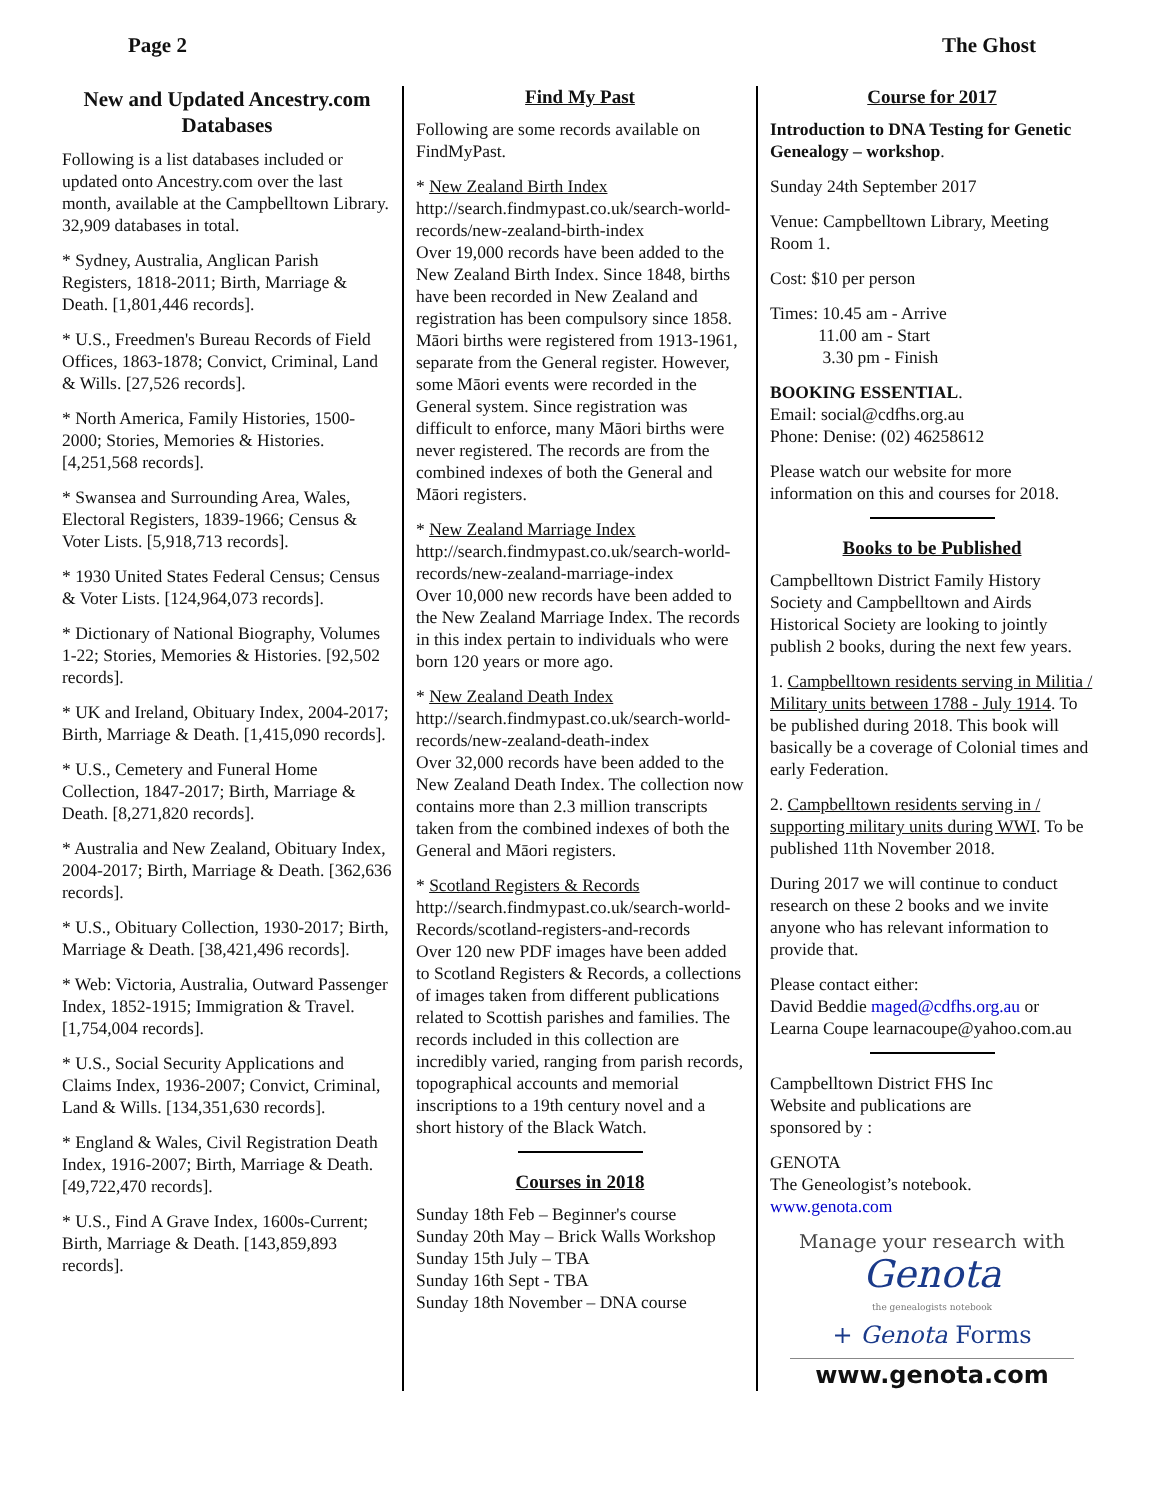Page 2 The Ghost
New and Updated Ancestry.com Databases
Following is a list databases included or updated onto Ancestry.com over the last month, available at the Campbelltown Library. 32,909 databases in total.
* Sydney, Australia, Anglican Parish Registers, 1818-2011; Birth, Marriage & Death. [1,801,446 records].
* U.S., Freedmen's Bureau Records of Field Offices, 1863-1878; Convict, Criminal, Land & Wills. [27,526 records].
* North America, Family Histories, 1500-2000; Stories, Memories & Histories. [4,251,568 records].
* Swansea and Surrounding Area, Wales, Electoral Registers, 1839-1966; Census & Voter Lists. [5,918,713 records].
* 1930 United States Federal Census; Census & Voter Lists. [124,964,073 records].
* Dictionary of National Biography, Volumes 1-22; Stories, Memories & Histories. [92,502 records].
* UK and Ireland, Obituary Index, 2004-2017; Birth, Marriage & Death. [1,415,090 records].
* U.S., Cemetery and Funeral Home Collection, 1847-2017; Birth, Marriage & Death. [8,271,820 records].
* Australia and New Zealand, Obituary Index, 2004-2017; Birth, Marriage & Death. [362,636 records].
* U.S., Obituary Collection, 1930-2017; Birth, Marriage & Death. [38,421,496 records].
* Web: Victoria, Australia, Outward Passenger Index, 1852-1915; Immigration & Travel. [1,754,004 records].
* U.S., Social Security Applications and Claims Index, 1936-2007; Convict, Criminal, Land & Wills. [134,351,630 records].
* England & Wales, Civil Registration Death Index, 1916-2007; Birth, Marriage & Death. [49,722,470 records].
* U.S., Find A Grave Index, 1600s-Current; Birth, Marriage & Death. [143,859,893 records].
Find My Past
Following are some records available on FindMyPast.
* New Zealand Birth Index
http://search.findmypast.co.uk/search-world-records/new-zealand-birth-index
Over 19,000 records have been added to the New Zealand Birth Index. Since 1848, births have been recorded in New Zealand and registration has been compulsory since 1858. Māori births were registered from 1913-1961, separate from the General register. However, some Māori events were recorded in the General system. Since registration was difficult to enforce, many Māori births were never registered. The records are from the combined indexes of both the General and Māori registers.
* New Zealand Marriage Index
http://search.findmypast.co.uk/search-world-records/new-zealand-marriage-index
Over 10,000 new records have been added to the New Zealand Marriage Index. The records in this index pertain to individuals who were born 120 years or more ago.
* New Zealand Death Index
http://search.findmypast.co.uk/search-world-records/new-zealand-death-index
Over 32,000 records have been added to the New Zealand Death Index. The collection now contains more than 2.3 million transcripts taken from the combined indexes of both the General and Māori registers.
* Scotland Registers & Records
http://search.findmypast.co.uk/search-world-Records/scotland-registers-and-records
Over 120 new PDF images have been added to Scotland Registers & Records, a collections of images taken from different publications related to Scottish parishes and families. The records included in this collection are incredibly varied, ranging from parish records, topographical accounts and memorial inscriptions to a 19th century novel and a short history of the Black Watch.
Courses in 2018
Sunday 18th Feb – Beginner's course
Sunday 20th May – Brick Walls Workshop
Sunday 15th July – TBA
Sunday 16th Sept - TBA
Sunday 18th November – DNA course
Course for 2017
Introduction to DNA Testing for Genetic Genealogy – workshop.
Sunday 24th September 2017
Venue: Campbelltown Library, Meeting Room 1.
Cost: $10 per person
Times: 10.45 am - Arrive
11.00 am - Start
3.30 pm - Finish
BOOKING ESSENTIAL.
Email: social@cdfhs.org.au
Phone: Denise: (02) 46258612
Please watch our website for more information on this and courses for 2018.
Books to be Published
Campbelltown District Family History Society and Campbelltown and Airds Historical Society are looking to jointly publish 2 books, during the next few years.
1. Campbelltown residents serving in Militia / Military units between 1788 - July 1914. To be published during 2018. This book will basically be a coverage of Colonial times and early Federation.
2. Campbelltown residents serving in / supporting military units during WWI. To be published 11th November 2018.
During 2017 we will continue to conduct research on these 2 books and we invite anyone who has relevant information to provide that.
Please contact either:
David Beddie maged@cdfhs.org.au or
Learna Coupe learnacoupe@yahoo.com.au
Campbelltown District FHS Inc
Website and publications are
sponsored by :
GENOTA
The Geneologist’s notebook.
www.genota.com
Manage your research with
Genota
the genealogists notebook
+ Genota Forms
www.genota.com